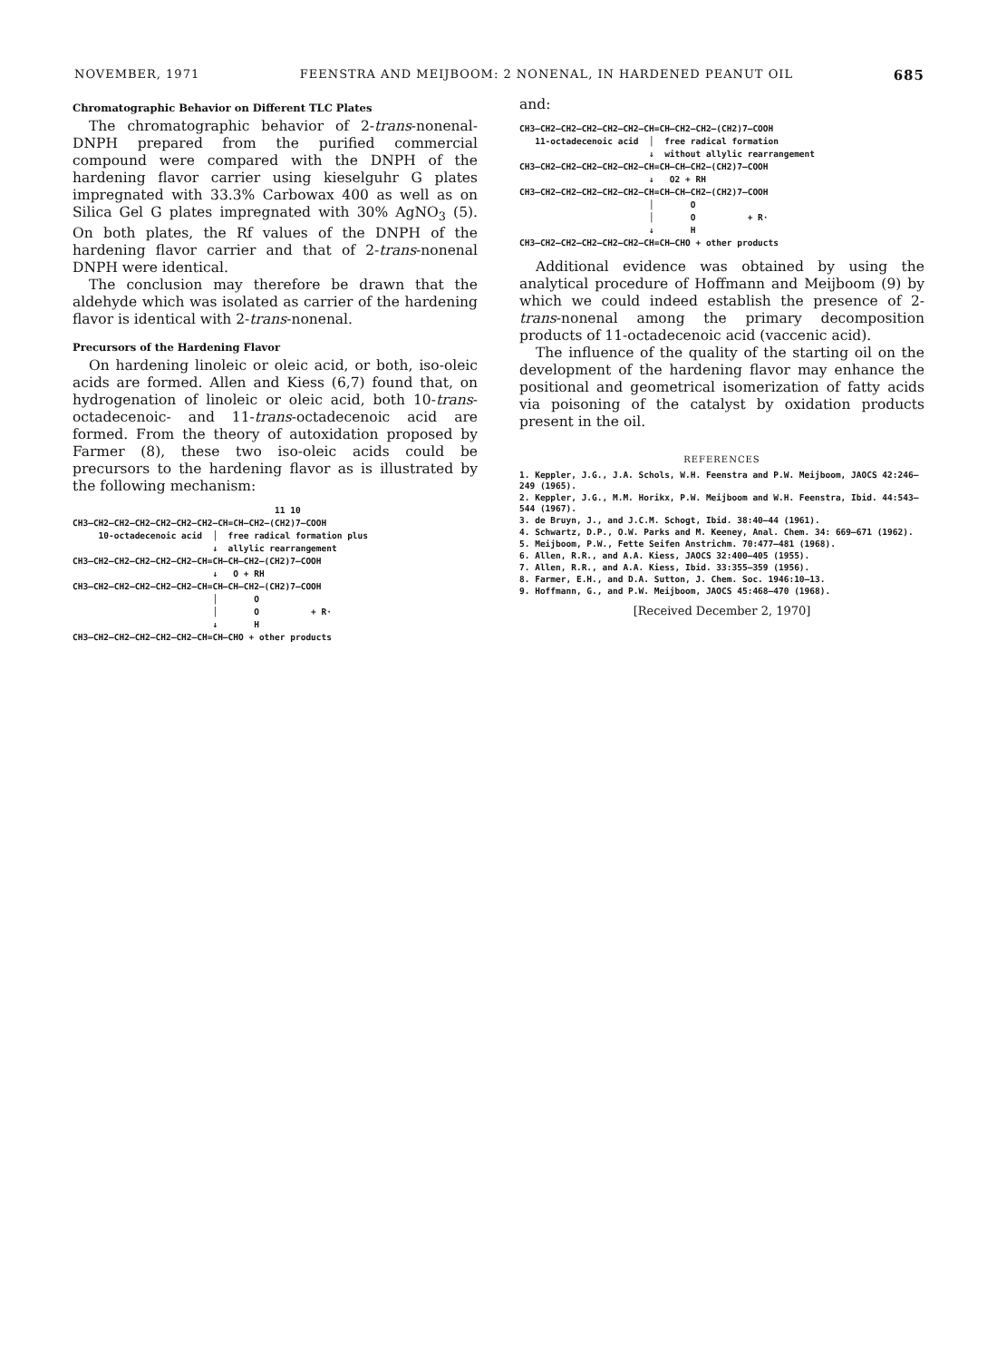NOVEMBER, 1971 FEENSTRA AND MEIJBOOM: 2 NONENAL, IN HARDENED PEANUT OIL 685
Chromatographic Behavior on Different TLC Plates
The chromatographic behavior of 2-trans-nonenal-DNPH prepared from the purified commercial compound were compared with the DNPH of the hardening flavor carrier using kieselguhr G plates impregnated with 33.3% Carbowax 400 as well as on Silica Gel G plates impregnated with 30% AgNO<sub>3</sub> (5). On both plates, the Rf values of the DNPH of the hardening flavor carrier and that of 2-trans-nonenal DNPH were identical.
The conclusion may therefore be drawn that the aldehyde which was isolated as carrier of the hardening flavor is identical with 2-trans-nonenal.
Precursors of the Hardening Flavor
On hardening linoleic or oleic acid, or both, iso-oleic acids are formed. Allen and Kiess (6,7) found that, on hydrogenation of linoleic or oleic acid, both 10-trans-octadecenoic- and 11-trans-octadecenoic acid are formed. From the theory of autoxidation proposed by Farmer (8), these two iso-oleic acids could be precursors to the hardening flavor as is illustrated by the following mechanism:
11 10 CH3–CH2–CH2–CH2–CH2–CH2–CH2–CH=CH–CH2–(CH2)7–COOH 10-octadecenoic acid │ free radical formation plus ↓ allylic rearrangement CH3–CH2–CH2–CH2–CH2–CH2–CH=CH–CH–CH2–(CH2)7–COOH ↓ O + RH CH3–CH2–CH2–CH2–CH2–CH2–CH=CH–CH–CH2–(CH2)7–COOH │ O │ O + R· ↓ H CH3–CH2–CH2–CH2–CH2–CH2–CH=CH–CHO + other products
and:
CH3–CH2–CH2–CH2–CH2–CH2–CH=CH–CH2–CH2–(CH2)7–COOH 11-octadecenoic acid │ free radical formation ↓ without allylic rearrangement CH3–CH2–CH2–CH2–CH2–CH2–CH=CH–CH–CH2–(CH2)7–COOH ↓ O2 + RH CH3–CH2–CH2–CH2–CH2–CH2–CH=CH–CH–CH2–(CH2)7–COOH │ O │ O + R· ↓ H CH3–CH2–CH2–CH2–CH2–CH2–CH=CH–CHO + other products
Additional evidence was obtained by using the analytical procedure of Hoffmann and Meijboom (9) by which we could indeed establish the presence of 2-trans-nonenal among the primary decomposition products of 11-octadecenoic acid (vaccenic acid).
The influence of the quality of the starting oil on the development of the hardening flavor may enhance the positional and geometrical isomerization of fatty acids via poisoning of the catalyst by oxidation products present in the oil.
REFERENCES
1. Keppler, J.G., J.A. Schols, W.H. Feenstra and P.W. Meijboom, JAOCS 42:246–249 (1965).
2. Keppler, J.G., M.M. Horikx, P.W. Meijboom and W.H. Feenstra, Ibid. 44:543–544 (1967).
3. de Bruyn, J., and J.C.M. Schogt, Ibid. 38:40–44 (1961).
4. Schwartz, D.P., O.W. Parks and M. Keeney, Anal. Chem. 34: 669–671 (1962).
5. Meijboom, P.W., Fette Seifen Anstrichm. 70:477–481 (1968).
6. Allen, R.R., and A.A. Kiess, JAOCS 32:400–405 (1955).
7. Allen, R.R., and A.A. Kiess, Ibid. 33:355–359 (1956).
8. Farmer, E.H., and D.A. Sutton, J. Chem. Soc. 1946:10–13.
9. Hoffmann, G., and P.W. Meijboom, JAOCS 45:468–470 (1968).
[Received December 2, 1970]